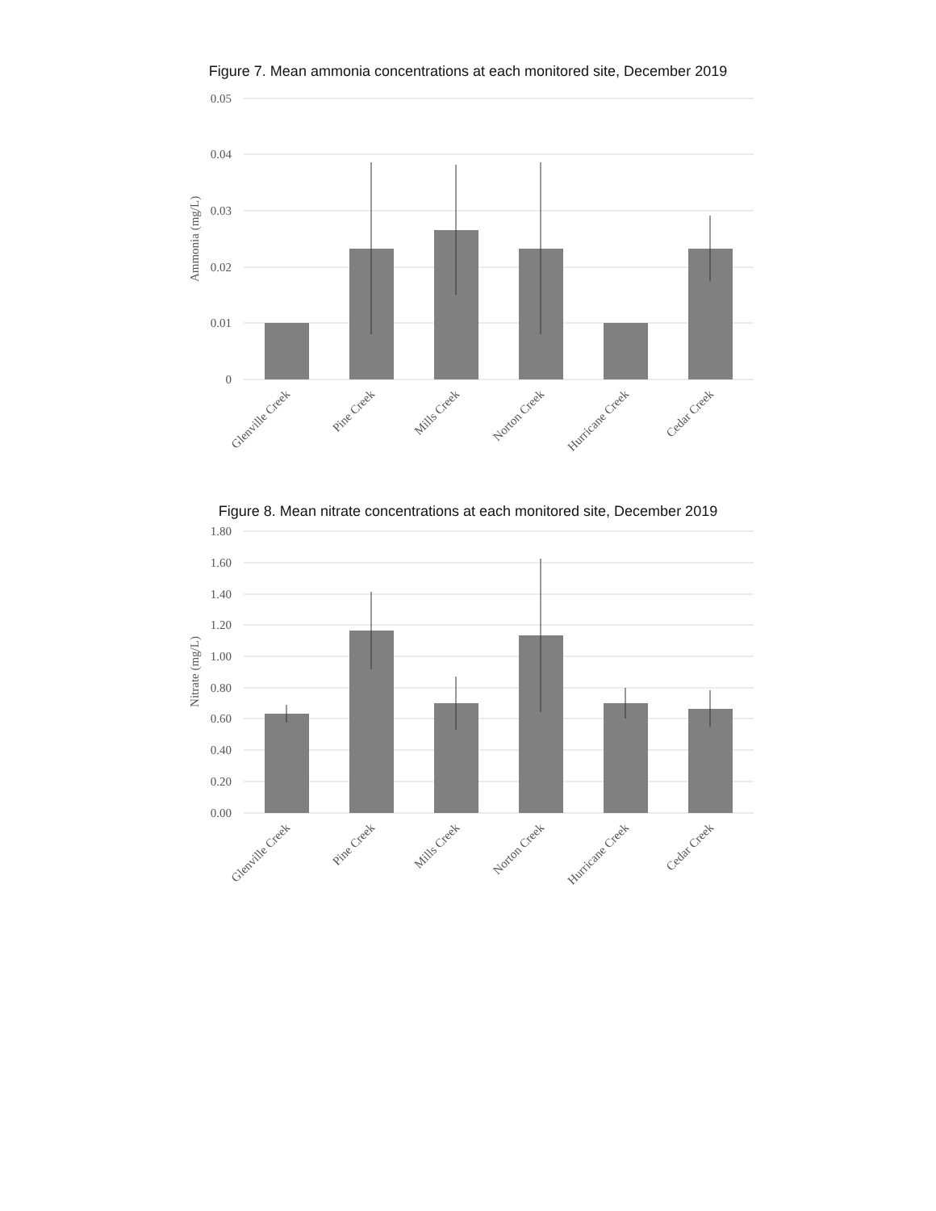Figure 7. Mean ammonia concentrations at each monitored site, December 2019
0.05
0.04
0.03
0.02
0.01
0
Ammonia (mg/L)
Glenville Creek
Pine Creek
Mills Creek
Norton Creek
Hurricane Creek
Cedar Creek
Figure 8. Mean nitrate concentrations at each monitored site, December 2019
1.80
1.60
1.40
1.20
1.00
0.80
0.60
0.40
0.20
0.00
Nitrate (mg/L)
Glenville Creek
Pine Creek
Mills Creek
Norton Creek
Hurricane Creek
Cedar Creek